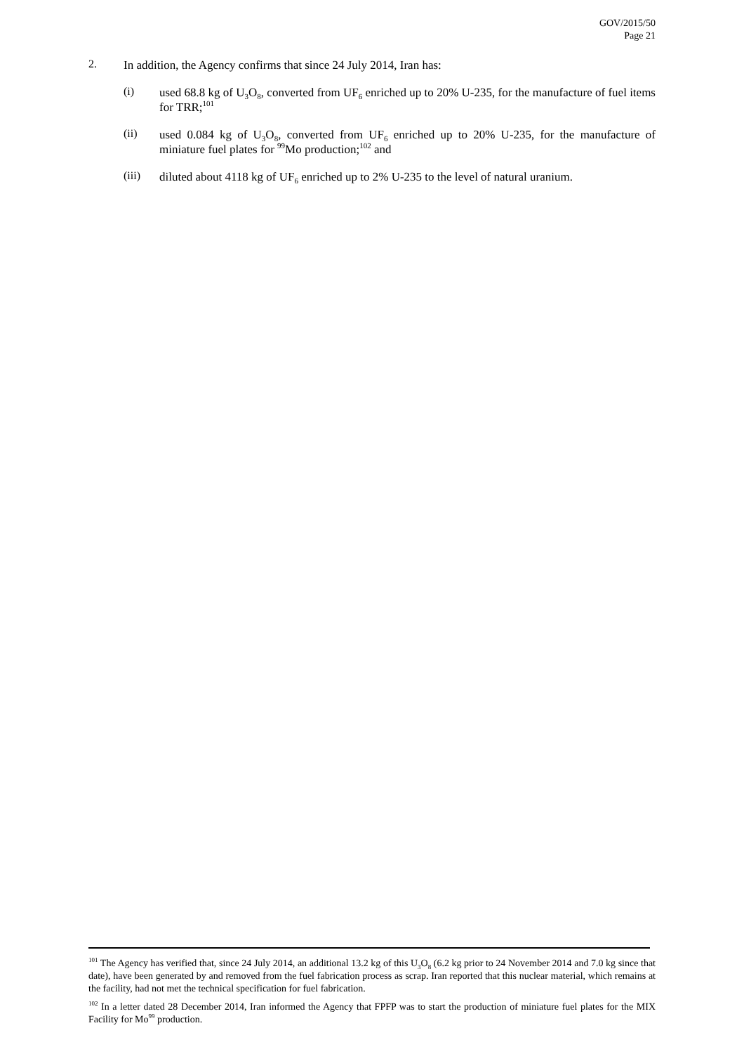GOV/2015/50
Page 21
2.
In addition, the Agency confirms that since 24 July 2014, Iran has:
(i)
used 68.8 kg of U<sub>3</sub>O<sub>8</sub>, converted from UF<sub>6</sub> enriched up to 20% U-235, for the manufacture of fuel items for TRR;<sup>101</sup>
(ii)
used 0.084 kg of U<sub>3</sub>O<sub>8</sub>, converted from UF<sub>6</sub> enriched up to 20% U-235, for the manufacture of miniature fuel plates for <sup>99</sup>Mo production;<sup>102</sup> and
(iii)
diluted about 4118 kg of UF<sub>6</sub> enriched up to 2% U-235 to the level of natural uranium.
<sup>101</sup> The Agency has verified that, since 24 July 2014, an additional 13.2 kg of this U<sub>3</sub>O<sub>8</sub> (6.2 kg prior to 24 November 2014 and 7.0 kg since that date), have been generated by and removed from the fuel fabrication process as scrap. Iran reported that this nuclear material, which remains at the facility, had not met the technical specification for fuel fabrication.
<sup>102</sup> In a letter dated 28 December 2014, Iran informed the Agency that FPFP was to start the production of miniature fuel plates for the MIX Facility for Mo<sup>99</sup> production.